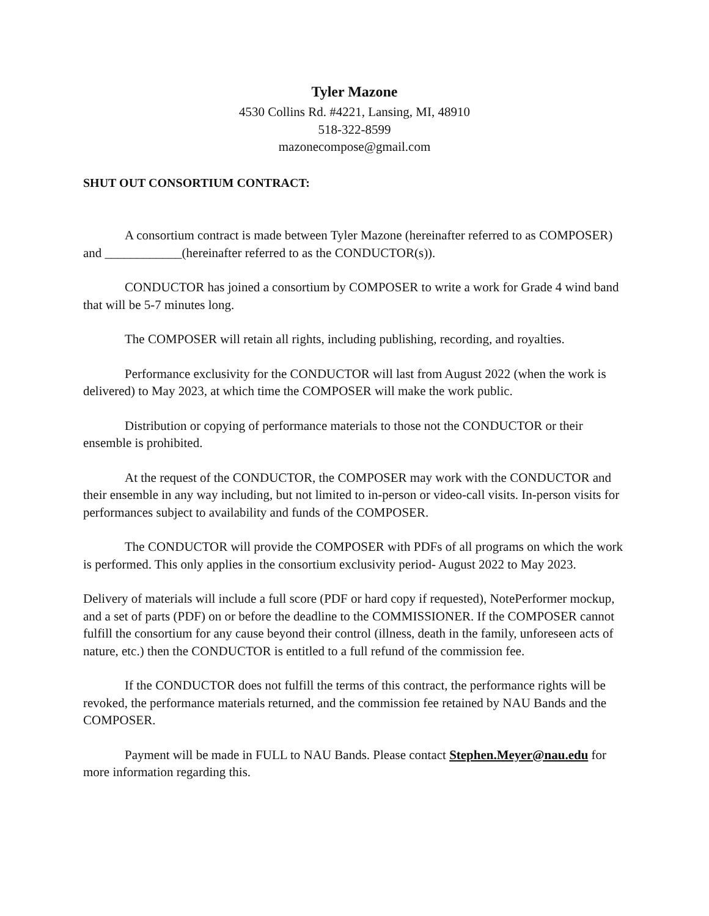Tyler Mazone
4530 Collins Rd. #4221, Lansing, MI, 48910
518-322-8599
mazonecompose@gmail.com
SHUT OUT CONSORTIUM CONTRACT:
A consortium contract is made between Tyler Mazone (hereinafter referred to as COMPOSER) and ____________(hereinafter referred to as the CONDUCTOR(s)).
CONDUCTOR has joined a consortium by COMPOSER to write a work for Grade 4 wind band that will be 5-7 minutes long.
The COMPOSER will retain all rights, including publishing, recording, and royalties.
Performance exclusivity for the CONDUCTOR will last from August 2022 (when the work is delivered) to May 2023, at which time the COMPOSER will make the work public.
Distribution or copying of performance materials to those not the CONDUCTOR or their ensemble is prohibited.
At the request of the CONDUCTOR, the COMPOSER may work with the CONDUCTOR and their ensemble in any way including, but not limited to in-person or video-call visits. In-person visits for performances subject to availability and funds of the COMPOSER.
The CONDUCTOR will provide the COMPOSER with PDFs of all programs on which the work is performed. This only applies in the consortium exclusivity period- August 2022 to May 2023.
Delivery of materials will include a full score (PDF or hard copy if requested), NotePerformer mockup, and a set of parts (PDF) on or before the deadline to the COMMISSIONER. If the COMPOSER cannot fulfill the consortium for any cause beyond their control (illness, death in the family, unforeseen acts of nature, etc.) then the CONDUCTOR is entitled to a full refund of the commission fee.
If the CONDUCTOR does not fulfill the terms of this contract, the performance rights will be revoked, the performance materials returned, and the commission fee retained by NAU Bands and the COMPOSER.
Payment will be made in FULL to NAU Bands. Please contact Stephen.Meyer@nau.edu for more information regarding this.